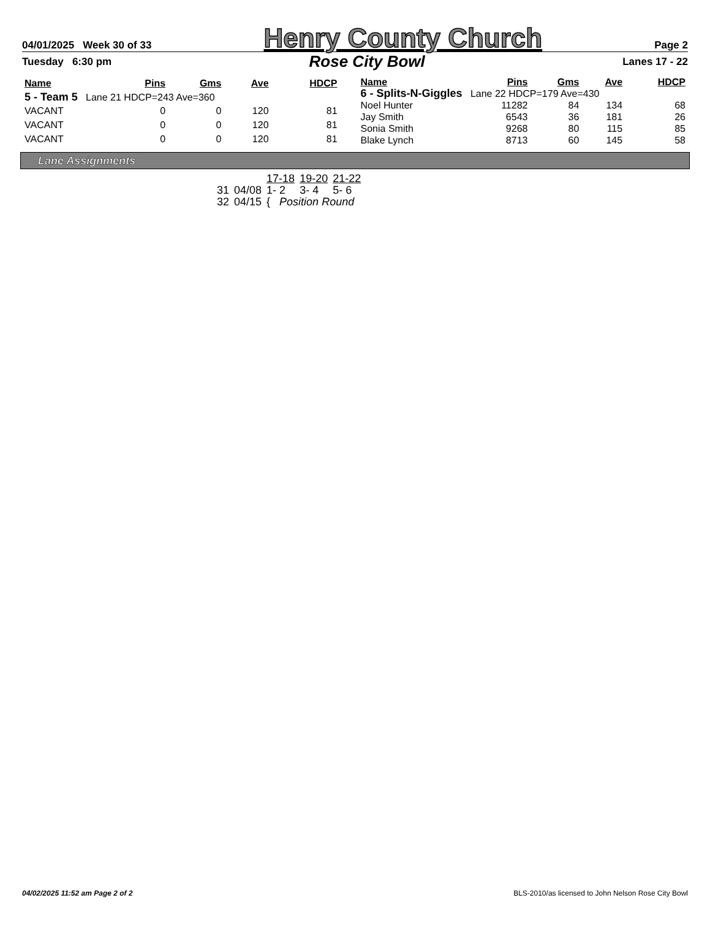04/01/2025 Week 30 of 33 Henry County Church Page 2
Tuesday 6:30 pm Rose City Bowl Lanes 17 - 22
| Name | Pins | Gms | Ave | HDCP |
| --- | --- | --- | --- | --- |
| 5 - Team 5 Lane 21 HDCP=243 Ave=360 | | | | |
| VACANT | 0 | 0 | 120 | 81 |
| VACANT | 0 | 0 | 120 | 81 |
| VACANT | 0 | 0 | 120 | 81 |
| Name | Pins | Gms | Ave | HDCP |
| --- | --- | --- | --- | --- |
| 6 - Splits-N-Giggles Lane 22 HDCP=179 Ave=430 | | | | |
| Noel Hunter | 11282 | 84 | 134 | 68 |
| Jay Smith | 6543 | 36 | 181 | 26 |
| Sonia Smith | 9268 | 80 | 115 | 85 |
| Blake Lynch | 8713 | 60 | 145 | 58 |
Lane Assignments
| | | 17-18 | 19-20 | 21-22 |
| 31 | 04/08 | 1- 2 | 3- 4 | 5- 6 |
| 32 | 04/15 | { Position Round | | |
04/02/2025 11:52 am Page 2 of 2 BLS-2010/as licensed to John Nelson Rose City Bowl